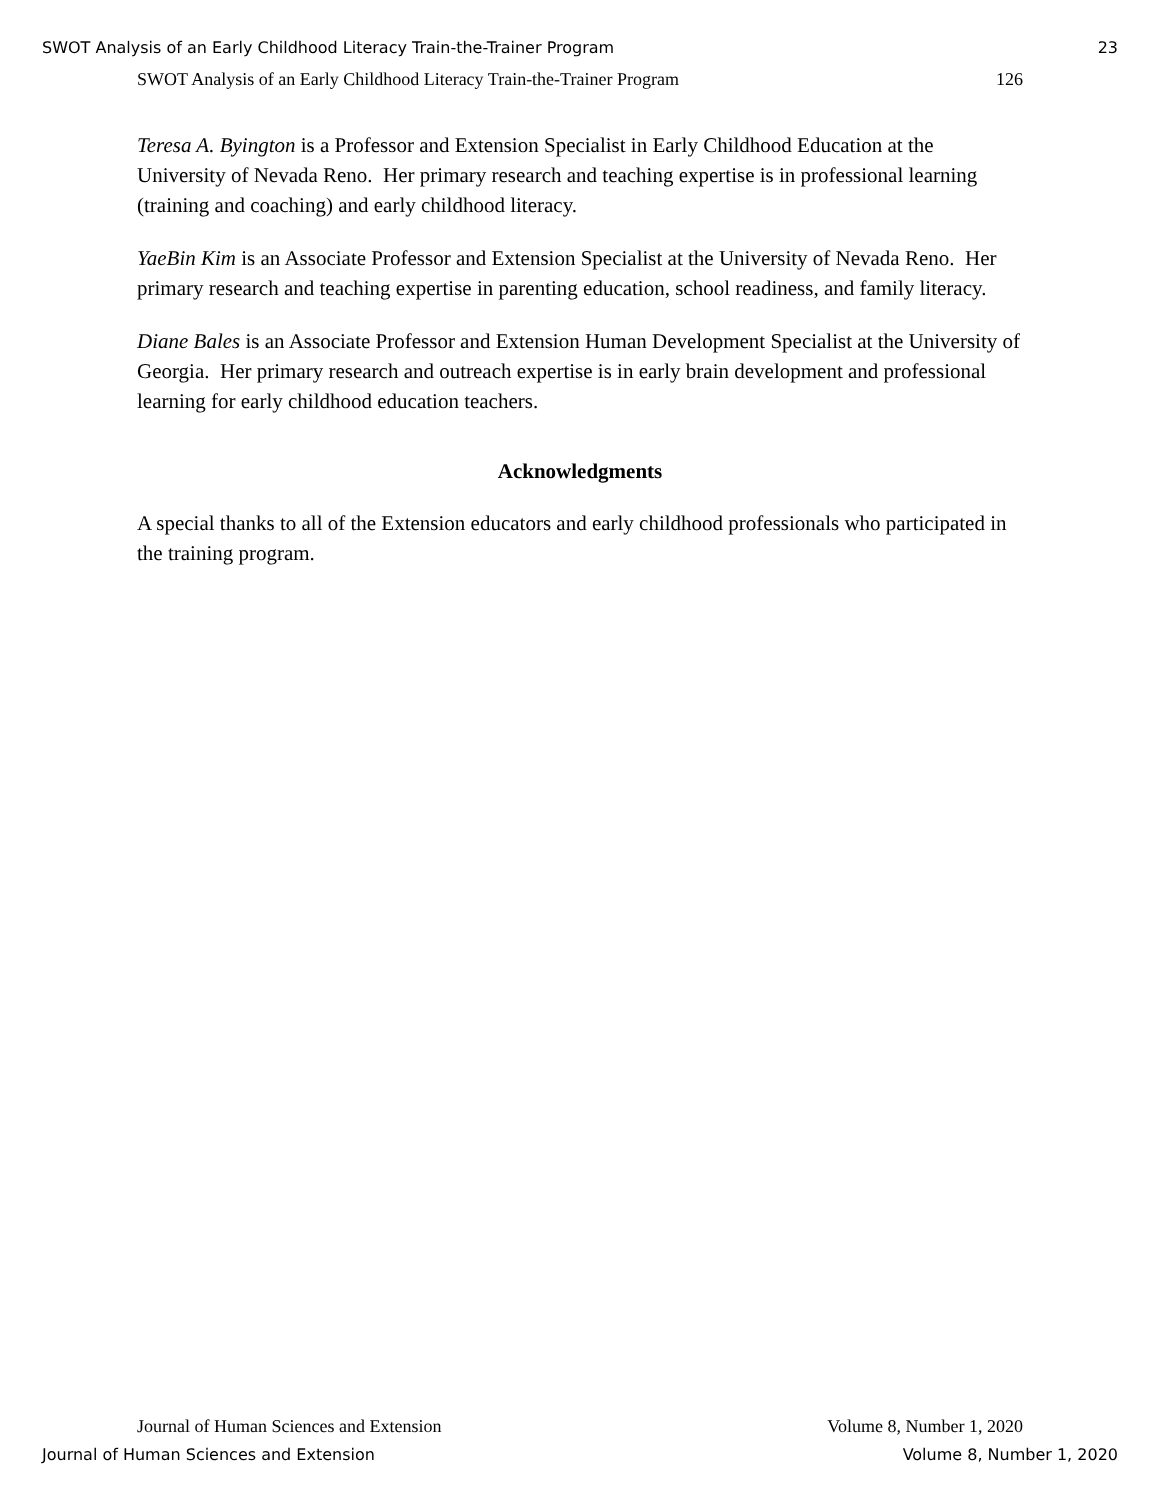SWOT Analysis of an Early Childhood Literacy Train-the-Trainer Program 23
SWOT Analysis of an Early Childhood Literacy Train-the-Trainer Program 126
Teresa A. Byington is a Professor and Extension Specialist in Early Childhood Education at the University of Nevada Reno. Her primary research and teaching expertise is in professional learning (training and coaching) and early childhood literacy.
YaeBin Kim is an Associate Professor and Extension Specialist at the University of Nevada Reno. Her primary research and teaching expertise in parenting education, school readiness, and family literacy.
Diane Bales is an Associate Professor and Extension Human Development Specialist at the University of Georgia. Her primary research and outreach expertise is in early brain development and professional learning for early childhood education teachers.
Acknowledgments
A special thanks to all of the Extension educators and early childhood professionals who participated in the training program.
Journal of Human Sciences and Extension Volume 8, Number 1, 2020
Journal of Human Sciences and Extension Volume 8, Number 1, 2020